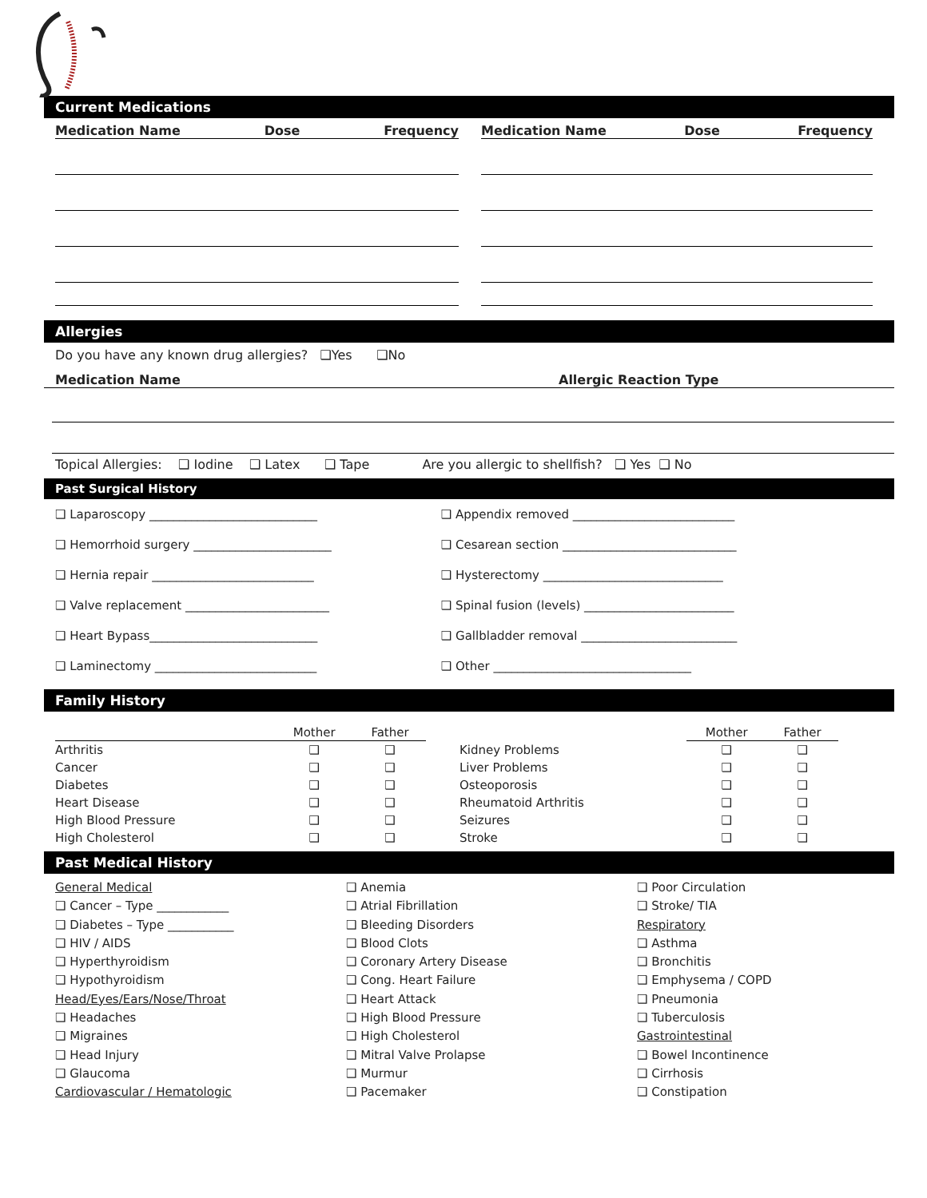Current Medications
Medication Name Dose Frequency Medication Name Dose Frequency
Allergies
Do you have any known drug allergies? ❑Yes ❑No
Medication Name Allergic Reaction Type
Topical Allergies: ❑ Iodine ❑ Latex ❑ Tape Are you allergic to shellfish? ❑ Yes ❑ No
Past Surgical History
| ❑ Laparoscopy ____________________________ | ❑ Appendix removed ___________________________ |
| ❑ Hemorrhoid surgery _______________________ | ❑ Cesarean section _____________________________ |
| ❑ Hernia repair ___________________________ | ❑ Hysterectomy ______________________________ |
| ❑ Valve replacement ________________________ | ❑ Spinal fusion (levels) _________________________ |
| ❑ Heart Bypass____________________________ | ❑ Gallbladder removal __________________________ |
| ❑ Laminectomy ___________________________ | ❑ Other _________________________________ |
Family History
| | Mother | Father | | | Mother | Father |
| --- | --- | --- | --- | --- | --- | --- |
| Arthritis | ❑ | ❑ | | Kidney Problems | ❑ | ❑ |
| Cancer | ❑ | ❑ | | Liver Problems | ❑ | ❑ |
| Diabetes | ❑ | ❑ | | Osteoporosis | ❑ | ❑ |
| Heart Disease | ❑ | ❑ | | Rheumatoid Arthritis | ❑ | ❑ |
| High Blood Pressure | ❑ | ❑ | | Seizures | ❑ | ❑ |
| High Cholesterol | ❑ | ❑ | | Stroke | ❑ | ❑ |
Past Medical History
General Medical
❑ Cancer – Type ____________
❑ Diabetes – Type ___________
❑ HIV / AIDS
❑ Hyperthyroidism
❑ Hypothyroidism
Head/Eyes/Ears/Nose/Throat
❑ Headaches
❑ Migraines
❑ Head Injury
❑ Glaucoma
Cardiovascular / Hematologic
❑ Anemia
❑ Atrial Fibrillation
❑ Bleeding Disorders
❑ Blood Clots
❑ Coronary Artery Disease
❑ Cong. Heart Failure
❑ Heart Attack
❑ High Blood Pressure
❑ High Cholesterol
❑ Mitral Valve Prolapse
❑ Murmur
❑ Pacemaker
❑ Poor Circulation
❑ Stroke/ TIA
Respiratory
❑ Asthma
❑ Bronchitis
❑ Emphysema / COPD
❑ Pneumonia
❑ Tuberculosis
Gastrointestinal
❑ Bowel Incontinence
❑ Cirrhosis
❑ Constipation